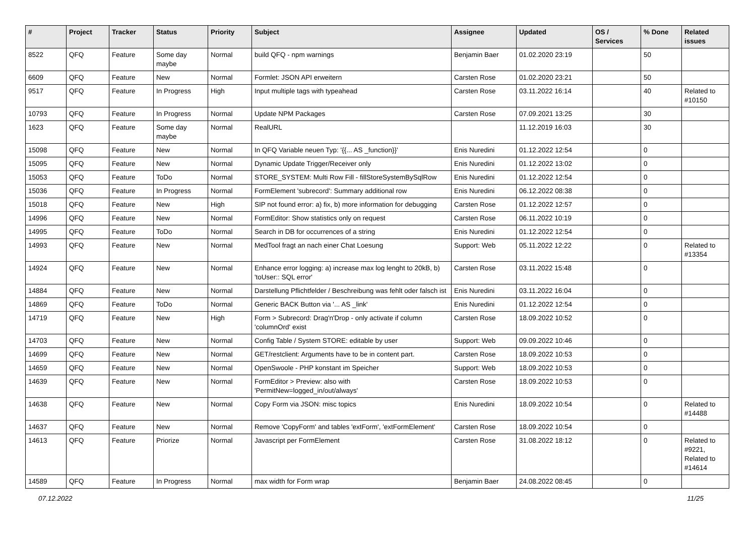| # | Project | Tracker | Status | Priority | Subject | Assignee | Updated | OS / Services | % Done | Related issues |
| --- | --- | --- | --- | --- | --- | --- | --- | --- | --- | --- |
| 8522 | QFQ | Feature | Some day maybe | Normal | build QFQ - npm warnings | Benjamin Baer | 01.02.2020 23:19 | | 50 | |
| 6609 | QFQ | Feature | New | Normal | Formlet: JSON API erweitern | Carsten Rose | 01.02.2020 23:21 | | 50 | |
| 9517 | QFQ | Feature | In Progress | High | Input multiple tags with typeahead | Carsten Rose | 03.11.2022 16:14 | | 40 | Related to #10150 |
| 10793 | QFQ | Feature | In Progress | Normal | Update NPM Packages | Carsten Rose | 07.09.2021 13:25 | | 30 | |
| 1623 | QFQ | Feature | Some day maybe | Normal | RealURL | | 11.12.2019 16:03 | | 30 | |
| 15098 | QFQ | Feature | New | Normal | In QFQ Variable neuen Typ: '{{... AS _function}}' | Enis Nuredini | 01.12.2022 12:54 | | 0 | |
| 15095 | QFQ | Feature | New | Normal | Dynamic Update Trigger/Receiver only | Enis Nuredini | 01.12.2022 13:02 | | 0 | |
| 15053 | QFQ | Feature | ToDo | Normal | STORE_SYSTEM: Multi Row Fill - fillStoreSystemBySqlRow | Enis Nuredini | 01.12.2022 12:54 | | 0 | |
| 15036 | QFQ | Feature | In Progress | Normal | FormElement 'subrecord': Summary additional row | Enis Nuredini | 06.12.2022 08:38 | | 0 | |
| 15018 | QFQ | Feature | New | High | SIP not found error: a) fix, b) more information for debugging | Carsten Rose | 01.12.2022 12:57 | | 0 | |
| 14996 | QFQ | Feature | New | Normal | FormEditor: Show statistics only on request | Carsten Rose | 06.11.2022 10:19 | | 0 | |
| 14995 | QFQ | Feature | ToDo | Normal | Search in DB for occurrences of a string | Enis Nuredini | 01.12.2022 12:54 | | 0 | |
| 14993 | QFQ | Feature | New | Normal | MedTool fragt an nach einer Chat Loesung | Support: Web | 05.11.2022 12:22 | | 0 | Related to #13354 |
| 14924 | QFQ | Feature | New | Normal | Enhance error logging: a) increase max log lenght to 20kB, b) 'toUser:: SQL error' | Carsten Rose | 03.11.2022 15:48 | | 0 | |
| 14884 | QFQ | Feature | New | Normal | Darstellung Pflichtfelder / Beschreibung was fehlt oder falsch ist | Enis Nuredini | 03.11.2022 16:04 | | 0 | |
| 14869 | QFQ | Feature | ToDo | Normal | Generic BACK Button via '... AS _link' | Enis Nuredini | 01.12.2022 12:54 | | 0 | |
| 14719 | QFQ | Feature | New | High | Form > Subrecord: Drag'n'Drop - only activate if column 'columnOrd' exist | Carsten Rose | 18.09.2022 10:52 | | 0 | |
| 14703 | QFQ | Feature | New | Normal | Config Table / System STORE: editable by user | Support: Web | 09.09.2022 10:46 | | 0 | |
| 14699 | QFQ | Feature | New | Normal | GET/restclient: Arguments have to be in content part. | Carsten Rose | 18.09.2022 10:53 | | 0 | |
| 14659 | QFQ | Feature | New | Normal | OpenSwoole - PHP konstant im Speicher | Support: Web | 18.09.2022 10:53 | | 0 | |
| 14639 | QFQ | Feature | New | Normal | FormEditor > Preview: also with 'PermitNew=logged_in/out/always' | Carsten Rose | 18.09.2022 10:53 | | 0 | |
| 14638 | QFQ | Feature | New | Normal | Copy Form via JSON: misc topics | Enis Nuredini | 18.09.2022 10:54 | | 0 | Related to #14488 |
| 14637 | QFQ | Feature | New | Normal | Remove 'CopyForm' and tables 'extForm', 'extFormElement' | Carsten Rose | 18.09.2022 10:54 | | 0 | |
| 14613 | QFQ | Feature | Priorize | Normal | Javascript per FormElement | Carsten Rose | 31.08.2022 18:12 | | 0 | Related to #9221, Related to #14614 |
| 14589 | QFQ | Feature | In Progress | Normal | max width for Form wrap | Benjamin Baer | 24.08.2022 08:45 | | 0 | |
07.12.2022 11/25